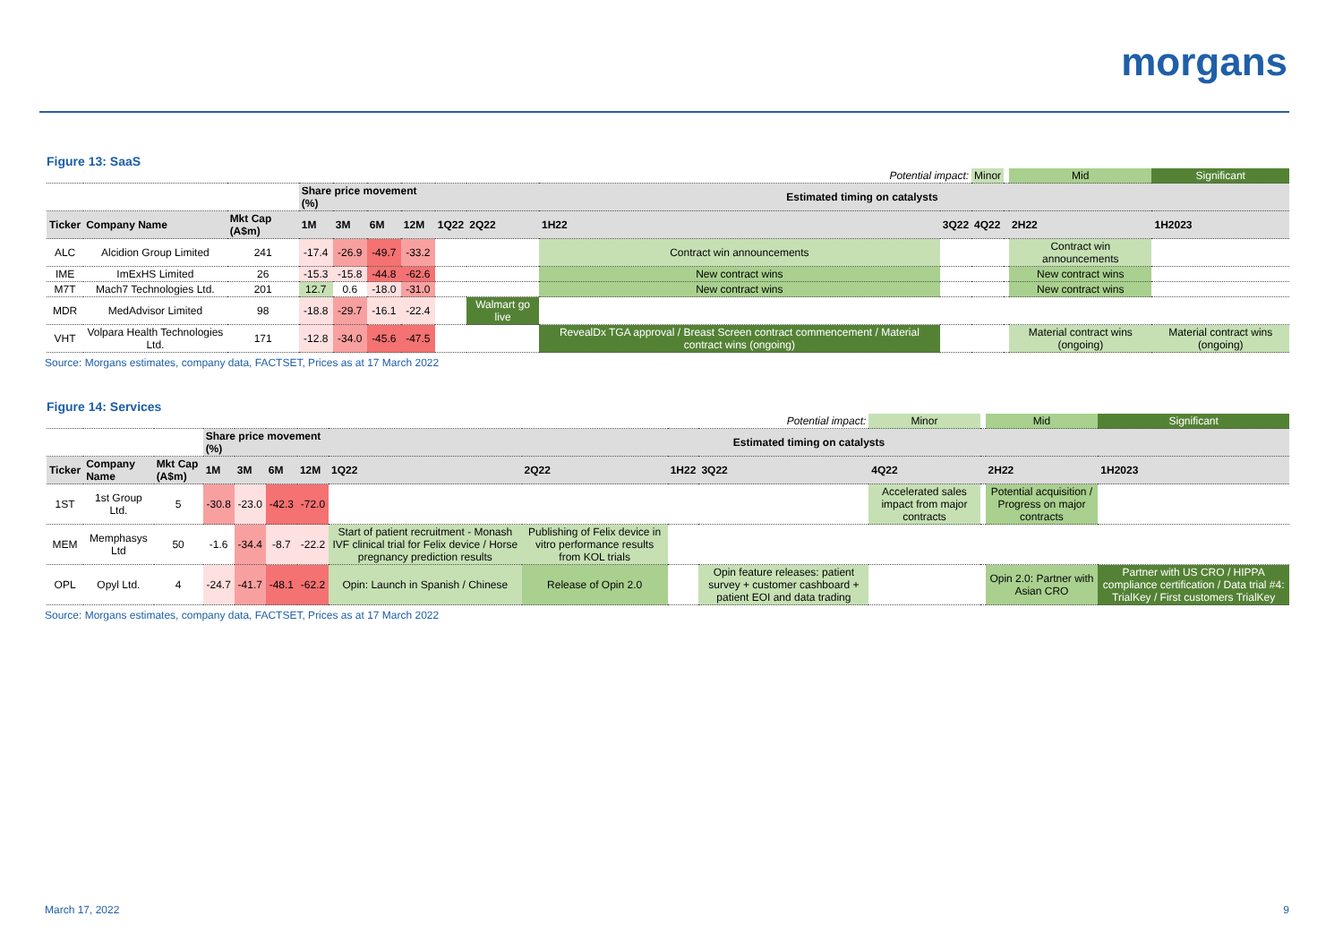morgans
Figure 13: SaaS
| Potential impact: | | | | | | | | | | | Minor | | Mid | Significant |
| | | | Share price movement (%) | | | | Estimated timing on catalysts | | | | | | | |
| Ticker | Company Name | Mkt Cap (A$m) | 1M | 3M | 6M | 12M | 1Q22 | 2Q22 | 1H22 | 3Q22 | 4Q22 | | 2H22 | 1H2023 |
| ALC | Alcidion Group Limited | 241 | -17.4 | -26.9 | -49.7 | -33.2 | | | Contract win announcements | | | | Contract win announcements | |
| IME | ImExHS Limited | 26 | -15.3 | -15.8 | -44.8 | -62.6 | | | New contract wins | | | | New contract wins | |
| M7T | Mach7 Technologies Ltd. | 201 | 12.7 | 0.6 | -18.0 | -31.0 | | | New contract wins | | | | New contract wins | |
| MDR | MedAdvisor Limited | 98 | -18.8 | -29.7 | -16.1 | -22.4 | | Walmart go live | | | | | | |
| VHT | Volpara Health Technologies Ltd. | 171 | -12.8 | -34.0 | -45.6 | -47.5 | | | RevealDx TGA approval / Breast Screen contract commencement / Material contract wins (ongoing) | | | | Material contract wins (ongoing) | Material contract wins (ongoing) |
Source: Morgans estimates, company data, FACTSET, Prices as at 17 March 2022
Figure 14: Services
| Potential impact: | | | | | | | | | | | Minor | | Mid | Significant |
| | | | Share price movement (%) | | | | Estimated timing on catalysts | | | | | | | |
| Ticker | Company Name | Mkt Cap (A$m) | 1M | 3M | 6M | 12M | 1Q22 | 2Q22 | 1H22 | 3Q22 | 4Q22 | | 2H22 | 1H2023 |
| 1ST | 1st Group Ltd. | 5 | -30.8 | -23.0 | -42.3 | -72.0 | | | | | Accelerated sales impact from major contracts | | Potential acquisition / Progress on major contracts | |
| MEM | Memphasys Ltd | 50 | -1.6 | -34.4 | -8.7 | -22.2 | Start of patient recruitment - Monash IVF clinical trial for Felix device / Horse pregnancy prediction results | Publishing of Felix device in vitro performance results from KOL trials | | | | | | |
| OPL | Opyl Ltd. | 4 | -24.7 | -41.7 | -48.1 | -62.2 | Opin: Launch in Spanish / Chinese | Release of Opin 2.0 | | Opin feature releases: patient survey + customer cashboard + patient EOI and data trading | | | Opin 2.0: Partner with Asian CRO | Partner with US CRO / HIPPA compliance certification / Data trial #4: TrialKey / First customers TrialKey |
Source: Morgans estimates, company data, FACTSET, Prices as at 17 March 2022
March 17, 2022 9